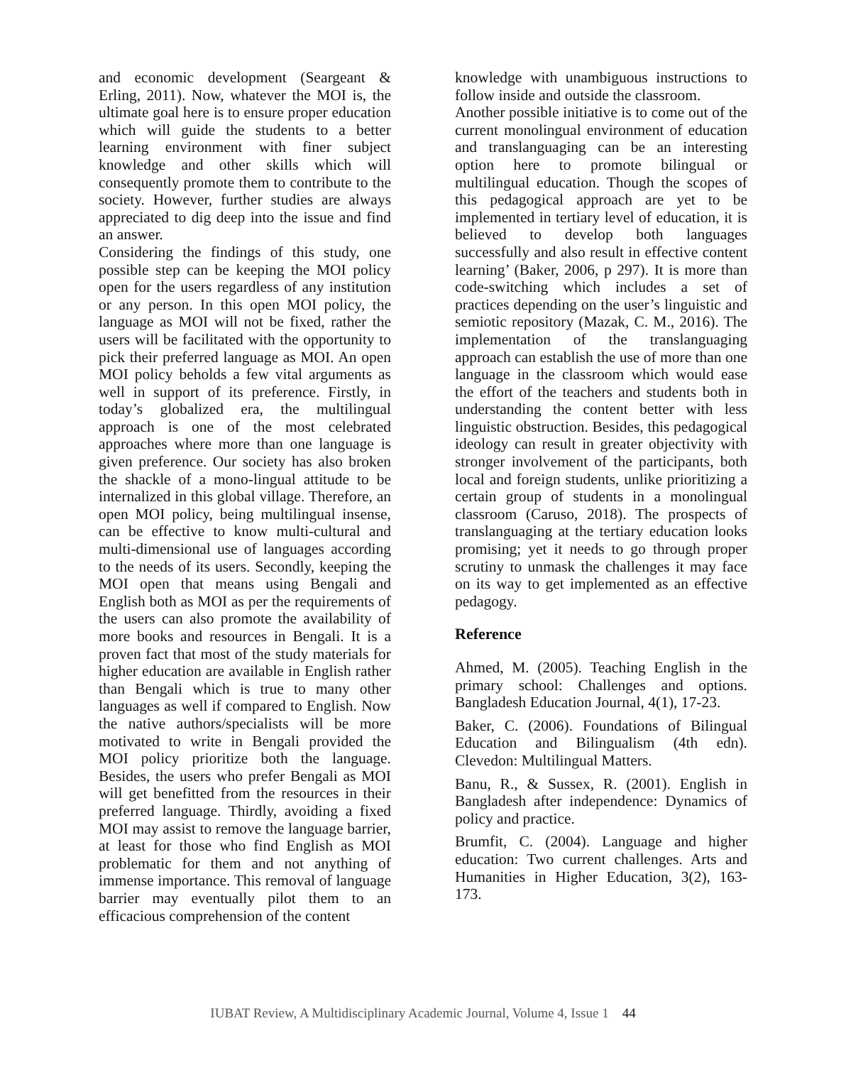and economic development (Seargeant & Erling, 2011). Now, whatever the MOI is, the ultimate goal here is to ensure proper education which will guide the students to a better learning environment with finer subject knowledge and other skills which will consequently promote them to contribute to the society. However, further studies are always appreciated to dig deep into the issue and find an answer.
Considering the findings of this study, one possible step can be keeping the MOI policy open for the users regardless of any institution or any person. In this open MOI policy, the language as MOI will not be fixed, rather the users will be facilitated with the opportunity to pick their preferred language as MOI. An open MOI policy beholds a few vital arguments as well in support of its preference. Firstly, in today’s globalized era, the multilingual approach is one of the most celebrated approaches where more than one language is given preference. Our society has also broken the shackle of a mono-lingual attitude to be internalized in this global village. Therefore, an open MOI policy, being multilingual insense, can be effective to know multi-cultural and multi-dimensional use of languages according to the needs of its users. Secondly, keeping the MOI open that means using Bengali and English both as MOI as per the requirements of the users can also promote the availability of more books and resources in Bengali. It is a proven fact that most of the study materials for higher education are available in English rather than Bengali which is true to many other languages as well if compared to English. Now the native authors/specialists will be more motivated to write in Bengali provided the MOI policy prioritize both the language. Besides, the users who prefer Bengali as MOI will get benefitted from the resources in their preferred language. Thirdly, avoiding a fixed MOI may assist to remove the language barrier, at least for those who find English as MOI problematic for them and not anything of immense importance. This removal of language barrier may eventually pilot them to an efficacious comprehension of the content
knowledge with unambiguous instructions to follow inside and outside the classroom.
Another possible initiative is to come out of the current monolingual environment of education and translanguaging can be an interesting option here to promote bilingual or multilingual education. Though the scopes of this pedagogical approach are yet to be implemented in tertiary level of education, it is believed to develop both languages successfully and also result in effective content learning’ (Baker, 2006, p 297). It is more than code-switching which includes a set of practices depending on the user’s linguistic and semiotic repository (Mazak, C. M., 2016). The implementation of the translanguaging approach can establish the use of more than one language in the classroom which would ease the effort of the teachers and students both in understanding the content better with less linguistic obstruction. Besides, this pedagogical ideology can result in greater objectivity with stronger involvement of the participants, both local and foreign students, unlike prioritizing a certain group of students in a monolingual classroom (Caruso, 2018). The prospects of translanguaging at the tertiary education looks promising; yet it needs to go through proper scrutiny to unmask the challenges it may face on its way to get implemented as an effective pedagogy.
Reference
Ahmed, M. (2005). Teaching English in the primary school: Challenges and options. Bangladesh Education Journal, 4(1), 17-23.
Baker, C. (2006). Foundations of Bilingual Education and Bilingualism (4th edn). Clevedon: Multilingual Matters.
Banu, R., & Sussex, R. (2001). English in Bangladesh after independence: Dynamics of policy and practice.
Brumfit, C. (2004). Language and higher education: Two current challenges. Arts and Humanities in Higher Education, 3(2), 163-173.
IUBAT Review, A Multidisciplinary Academic Journal, Volume 4, Issue 1 44